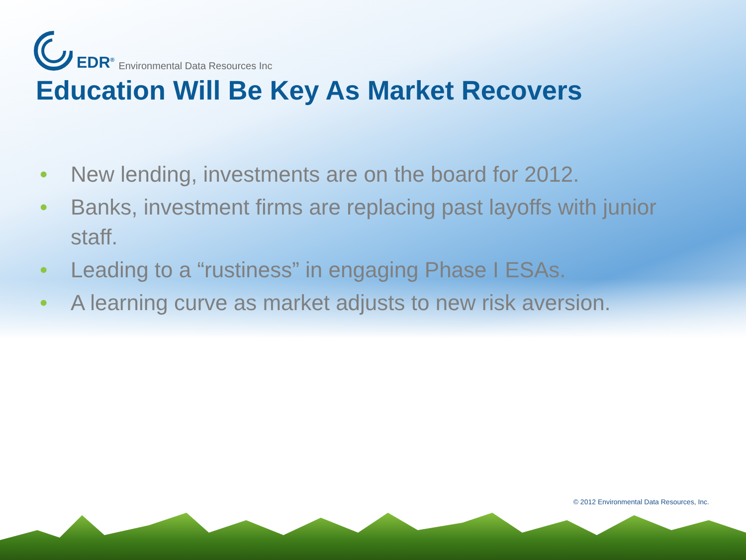EDR<sup>®</sup> Environmental Data Resources Inc
Education Will Be Key As Market Recovers
• New lending, investments are on the board for 2012.
• Banks, investment firms are replacing past layoffs with junior staff.
• Leading to a “rustiness” in engaging Phase I ESAs.
• A learning curve as market adjusts to new risk aversion.
© 2012 Environmental Data Resources, Inc.